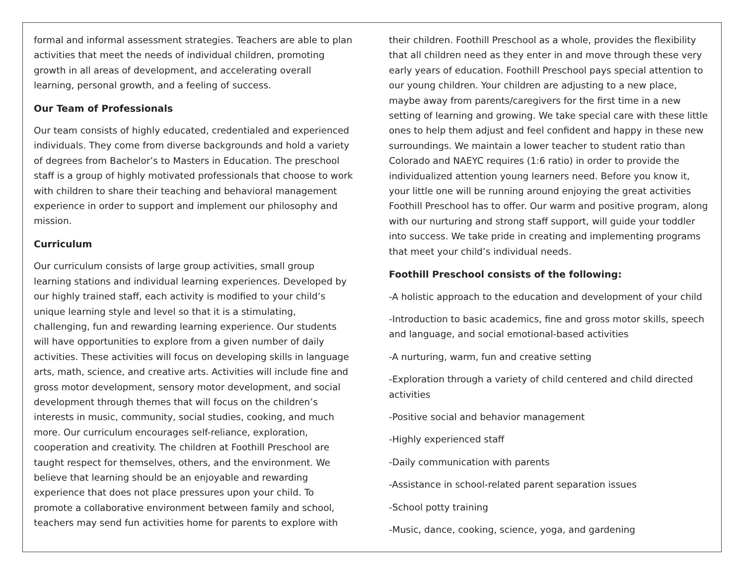formal and informal assessment strategies. Teachers are able to plan activities that meet the needs of individual children, promoting growth in all areas of development, and accelerating overall learning, personal growth, and a feeling of success.
Our Team of Professionals
Our team consists of highly educated, credentialed and experienced individuals. They come from diverse backgrounds and hold a variety of degrees from Bachelor’s to Masters in Education. The preschool staff is a group of highly motivated professionals that choose to work with children to share their teaching and behavioral management experience in order to support and implement our philosophy and mission.
Curriculum
Our curriculum consists of large group activities, small group learning stations and individual learning experiences. Developed by our highly trained staff, each activity is modified to your child’s unique learning style and level so that it is a stimulating, challenging, fun and rewarding learning experience. Our students will have opportunities to explore from a given number of daily activities. These activities will focus on developing skills in language arts, math, science, and creative arts. Activities will include fine and gross motor development, sensory motor development, and social development through themes that will focus on the children’s interests in music, community, social studies, cooking, and much more. Our curriculum encourages self-reliance, exploration, cooperation and creativity. The children at Foothill Preschool are taught respect for themselves, others, and the environment. We believe that learning should be an enjoyable and rewarding experience that does not place pressures upon your child. To promote a collaborative environment between family and school, teachers may send fun activities home for parents to explore with
their children. Foothill Preschool as a whole, provides the flexibility that all children need as they enter in and move through these very early years of education. Foothill Preschool pays special attention to our young children. Your children are adjusting to a new place, maybe away from parents/caregivers for the first time in a new setting of learning and growing. We take special care with these little ones to help them adjust and feel confident and happy in these new surroundings. We maintain a lower teacher to student ratio than Colorado and NAEYC requires (1:6 ratio) in order to provide the individualized attention young learners need. Before you know it, your little one will be running around enjoying the great activities Foothill Preschool has to offer. Our warm and positive program, along with our nurturing and strong staff support, will guide your toddler into success. We take pride in creating and implementing programs that meet your child’s individual needs.
Foothill Preschool consists of the following:
-A holistic approach to the education and development of your child
-Introduction to basic academics, fine and gross motor skills, speech and language, and social emotional-based activities
-A nurturing, warm, fun and creative setting
-Exploration through a variety of child centered and child directed activities
-Positive social and behavior management
-Highly experienced staff
-Daily communication with parents
-Assistance in school-related parent separation issues
-School potty training
-Music, dance, cooking, science, yoga, and gardening